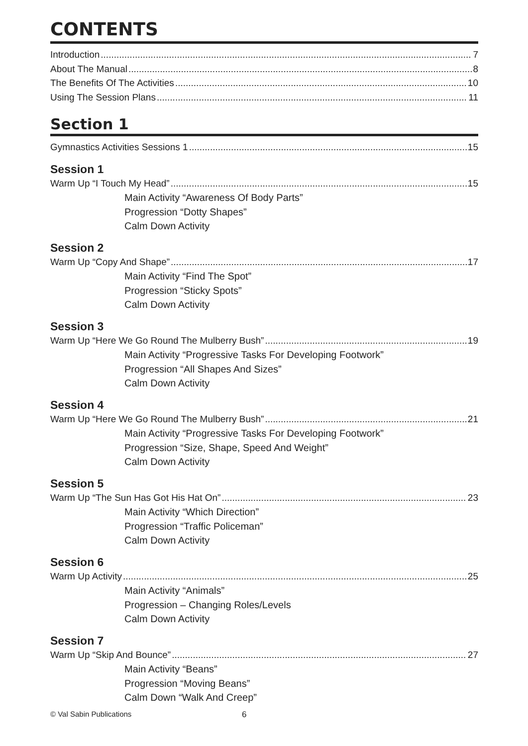CONTENTS
Introduction 7
About The Manual 8
The Benefits Of The Activities 10
Using The Session Plans 11
Section 1
Gymnastics Activities Sessions 1 15
Session 1
Warm Up “I Touch My Head” 15
Main Activity “Awareness Of Body Parts”
Progression “Dotty Shapes”
Calm Down Activity
Session 2
Warm Up “Copy And Shape” 17
Main Activity “Find The Spot”
Progression “Sticky Spots”
Calm Down Activity
Session 3
Warm Up “Here We Go Round The Mulberry Bush” 19
Main Activity “Progressive Tasks For Developing Footwork”
Progression “All Shapes And Sizes”
Calm Down Activity
Session 4
Warm Up “Here We Go Round The Mulberry Bush” 21
Main Activity “Progressive Tasks For Developing Footwork”
Progression “Size, Shape, Speed And Weight”
Calm Down Activity
Session 5
Warm Up “The Sun Has Got His Hat On” 23
Main Activity “Which Direction”
Progression “Traffic Policeman”
Calm Down Activity
Session 6
Warm Up Activity 25
Main Activity “Animals”
Progression – Changing Roles/Levels
Calm Down Activity
Session 7
Warm Up “Skip And Bounce” 27
Main Activity “Beans”
Progression “Moving Beans”
Calm Down “Walk And Creep”
© Val Sabin Publications 6